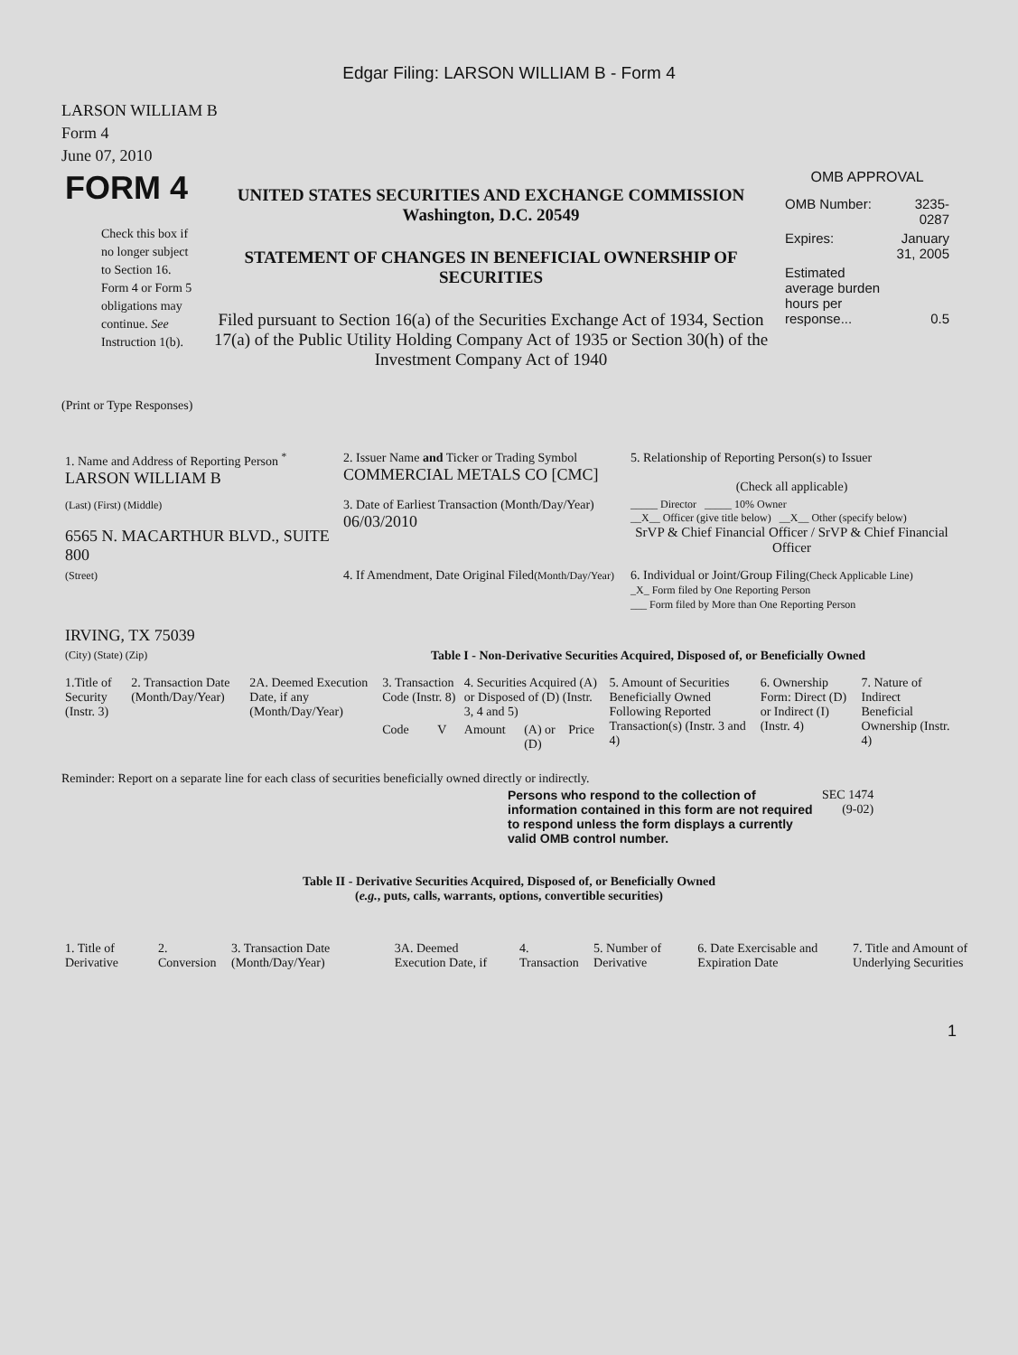Edgar Filing: LARSON WILLIAM B - Form 4
LARSON WILLIAM B
Form 4
June 07, 2010
| FORM 4 Check this box if no longer subject to Section 16. Form 4 or Form 5 obligations may continue. See Instruction 1(b). | UNITED STATES SECURITIES AND EXCHANGE COMMISSION Washington, D.C. 20549 STATEMENT OF CHANGES IN BENEFICIAL OWNERSHIP OF SECURITIES Filed pursuant to Section 16(a) of the Securities Exchange Act of 1934, Section 17(a) of the Public Utility Holding Company Act of 1935 or Section 30(h) of the Investment Company Act of 1940 | OMB APPROVAL / OMB Number: / 3235-0287 / / Expires: / January 31, 2005 / / Estimated average burden hours per response... / 0.5 / |
(Print or Type Responses)
| 1. Name and Address of Reporting Person <sup>*</sup> LARSON WILLIAM B | 2. Issuer Name and Ticker or Trading Symbol COMMERCIAL METALS CO [CMC] | 5. Relationship of Reporting Person(s) to Issuer (Check all applicable) |
| (Last) (First) (Middle) 6565 N. MACARTHUR BLVD., SUITE 800 | 3. Date of Earliest Transaction (Month/Day/Year) 06/03/2010 | _____ Director _____ 10% Owner __X__ Officer (give title below) __X__ Other (specify below) SrVP & Chief Financial Officer / SrVP & Chief Financial Officer |
| (Street) IRVING, TX 75039 | 4. If Amendment, Date Original Filed (Month/Day/Year) | 6. Individual or Joint/Group Filing (Check Applicable Line) _X_ Form filed by One Reporting Person ___ Form filed by More than One Reporting Person |
| (City) (State) (Zip) | Table I - Non-Derivative Securities Acquired, Disposed of, or Beneficially Owned | |
| 1.Title of Security (Instr. 3) | 2. Transaction Date (Month/Day/Year) | 2A. Deemed Execution Date, if any (Month/Day/Year) | 3. Transaction Code (Instr. 8) | | 4. Securities Acquired (A) or Disposed of (D) (Instr. 3, 4 and 5) | | | 5. Amount of Securities Beneficially Owned Following Reported Transaction(s) (Instr. 3 and 4) | 6. Ownership Form: Direct (D) or Indirect (I) (Instr. 4) | 7. Nature of Indirect Beneficial Ownership (Instr. 4) |
| --- | --- | --- | --- | --- | --- | --- | --- | --- | --- | --- |
| | | | Code | V | Amount | (A) or (D) | Price | | | |
Reminder: Report on a separate line for each class of securities beneficially owned directly or indirectly.
| Persons who respond to the collection of information contained in this form are not required to respond unless the form displays a currently valid OMB control number. | SEC 1474 (9-02) |
Table II - Derivative Securities Acquired, Disposed of, or Beneficially Owned
(e.g., puts, calls, warrants, options, convertible securities)
| 1. Title of Derivative | 2. Conversion | 3. Transaction Date (Month/Day/Year) | 3A. Deemed Execution Date, if | 4. Transaction | 5. Number of Derivative | 6. Date Exercisable and Expiration Date | 7. Title and Amount of Underlying Securities |
| --- | --- | --- | --- | --- | --- | --- | --- |
1